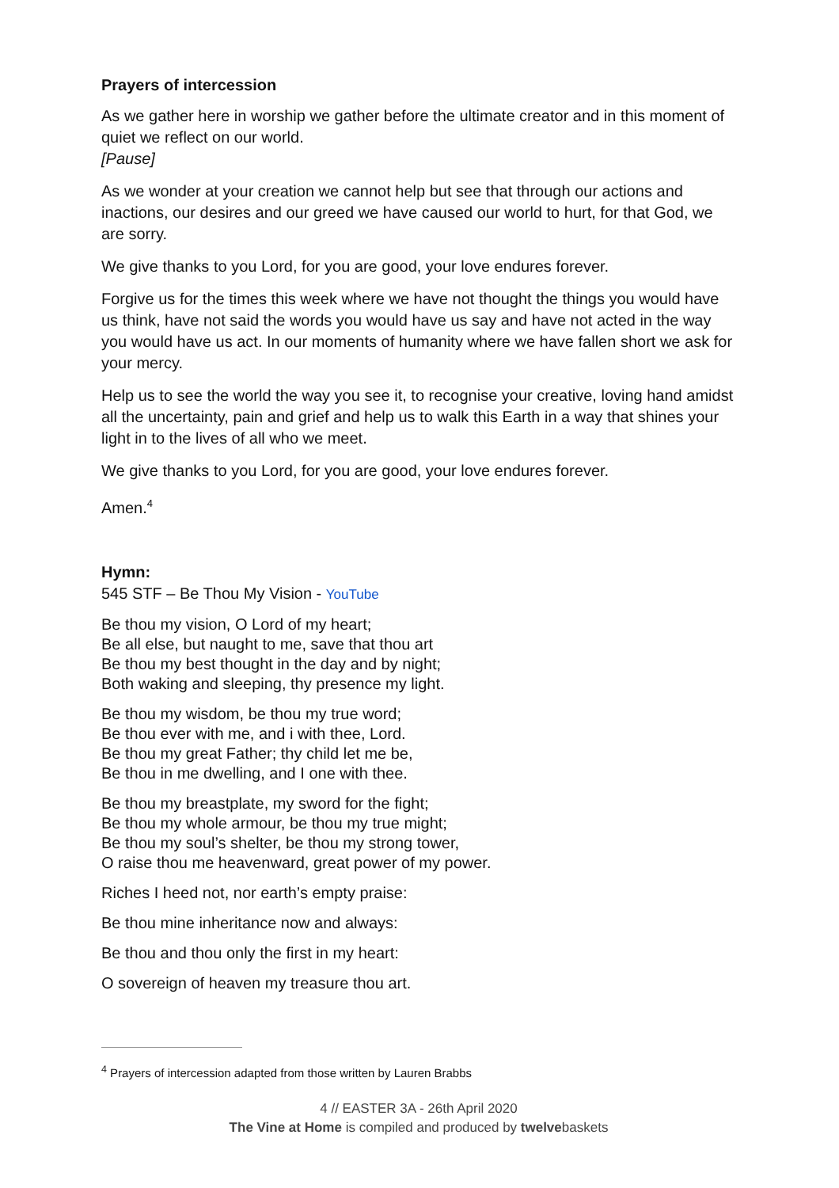Prayers of intercession
As we gather here in worship we gather before the ultimate creator and in this moment of quiet we reflect on our world.
[Pause]
As we wonder at your creation we cannot help but see that through our actions and inactions, our desires and our greed we have caused our world to hurt, for that God, we are sorry.
We give thanks to you Lord, for you are good, your love endures forever.
Forgive us for the times this week where we have not thought the things you would have us think, have not said the words you would have us say and have not acted in the way you would have us act. In our moments of humanity where we have fallen short we ask for your mercy.
Help us to see the world the way you see it, to recognise your creative, loving hand amidst all the uncertainty, pain and grief and help us to walk this Earth in a way that shines your light in to the lives of all who we meet.
We give thanks to you Lord, for you are good, your love endures forever.
Amen.<sup>4</sup>
Hymn:
545 STF – Be Thou My Vision - YouTube
Be thou my vision, O Lord of my heart;
Be all else, but naught to me, save that thou art
Be thou my best thought in the day and by night;
Both waking and sleeping, thy presence my light.
Be thou my wisdom, be thou my true word;
Be thou ever with me, and i with thee, Lord.
Be thou my great Father; thy child let me be,
Be thou in me dwelling, and I one with thee.
Be thou my breastplate, my sword for the fight;
Be thou my whole armour, be thou my true might;
Be thou my soul’s shelter, be thou my strong tower,
O raise thou me heavenward, great power of my power.
Riches I heed not, nor earth’s empty praise:
Be thou mine inheritance now and always:
Be thou and thou only the first in my heart:
O sovereign of heaven my treasure thou art.
<sup>4</sup> Prayers of intercession adapted from those written by Lauren Brabbs
4 // EASTER 3A - 26th April 2020
The Vine at Home is compiled and produced by twelvebaskets